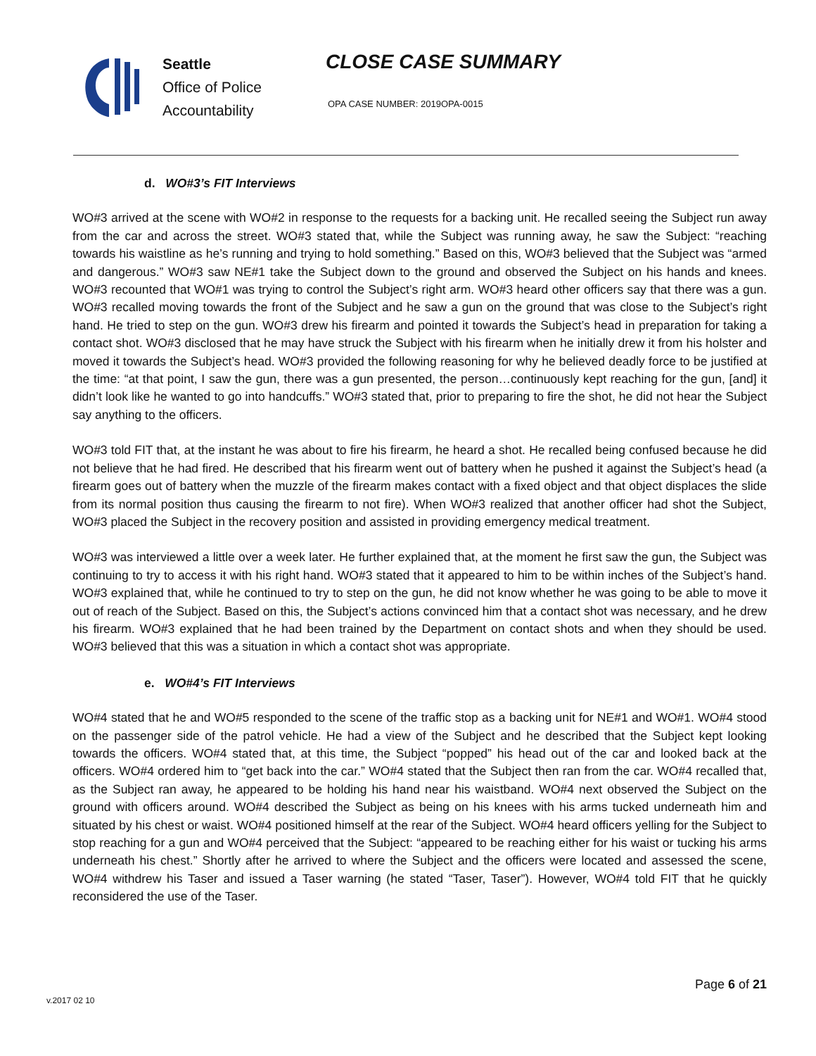Seattle
Office of Police
Accountability
CLOSE CASE SUMMARY
OPA CASE NUMBER: 2019OPA-0015
d. WO#3’s FIT Interviews
WO#3 arrived at the scene with WO#2 in response to the requests for a backing unit. He recalled seeing the Subject run away from the car and across the street. WO#3 stated that, while the Subject was running away, he saw the Subject: “reaching towards his waistline as he’s running and trying to hold something.” Based on this, WO#3 believed that the Subject was “armed and dangerous.” WO#3 saw NE#1 take the Subject down to the ground and observed the Subject on his hands and knees. WO#3 recounted that WO#1 was trying to control the Subject’s right arm. WO#3 heard other officers say that there was a gun. WO#3 recalled moving towards the front of the Subject and he saw a gun on the ground that was close to the Subject’s right hand. He tried to step on the gun. WO#3 drew his firearm and pointed it towards the Subject’s head in preparation for taking a contact shot. WO#3 disclosed that he may have struck the Subject with his firearm when he initially drew it from his holster and moved it towards the Subject’s head. WO#3 provided the following reasoning for why he believed deadly force to be justified at the time: “at that point, I saw the gun, there was a gun presented, the person…continuously kept reaching for the gun, [and] it didn’t look like he wanted to go into handcuffs.” WO#3 stated that, prior to preparing to fire the shot, he did not hear the Subject say anything to the officers.
WO#3 told FIT that, at the instant he was about to fire his firearm, he heard a shot. He recalled being confused because he did not believe that he had fired. He described that his firearm went out of battery when he pushed it against the Subject’s head (a firearm goes out of battery when the muzzle of the firearm makes contact with a fixed object and that object displaces the slide from its normal position thus causing the firearm to not fire). When WO#3 realized that another officer had shot the Subject, WO#3 placed the Subject in the recovery position and assisted in providing emergency medical treatment.
WO#3 was interviewed a little over a week later. He further explained that, at the moment he first saw the gun, the Subject was continuing to try to access it with his right hand. WO#3 stated that it appeared to him to be within inches of the Subject’s hand. WO#3 explained that, while he continued to try to step on the gun, he did not know whether he was going to be able to move it out of reach of the Subject. Based on this, the Subject’s actions convinced him that a contact shot was necessary, and he drew his firearm. WO#3 explained that he had been trained by the Department on contact shots and when they should be used. WO#3 believed that this was a situation in which a contact shot was appropriate.
e. WO#4’s FIT Interviews
WO#4 stated that he and WO#5 responded to the scene of the traffic stop as a backing unit for NE#1 and WO#1. WO#4 stood on the passenger side of the patrol vehicle. He had a view of the Subject and he described that the Subject kept looking towards the officers. WO#4 stated that, at this time, the Subject “popped” his head out of the car and looked back at the officers. WO#4 ordered him to “get back into the car.” WO#4 stated that the Subject then ran from the car. WO#4 recalled that, as the Subject ran away, he appeared to be holding his hand near his waistband. WO#4 next observed the Subject on the ground with officers around. WO#4 described the Subject as being on his knees with his arms tucked underneath him and situated by his chest or waist. WO#4 positioned himself at the rear of the Subject. WO#4 heard officers yelling for the Subject to stop reaching for a gun and WO#4 perceived that the Subject: “appeared to be reaching either for his waist or tucking his arms underneath his chest.” Shortly after he arrived to where the Subject and the officers were located and assessed the scene, WO#4 withdrew his Taser and issued a Taser warning (he stated “Taser, Taser”). However, WO#4 told FIT that he quickly reconsidered the use of the Taser.
Page 6 of 21
v.2017 02 10